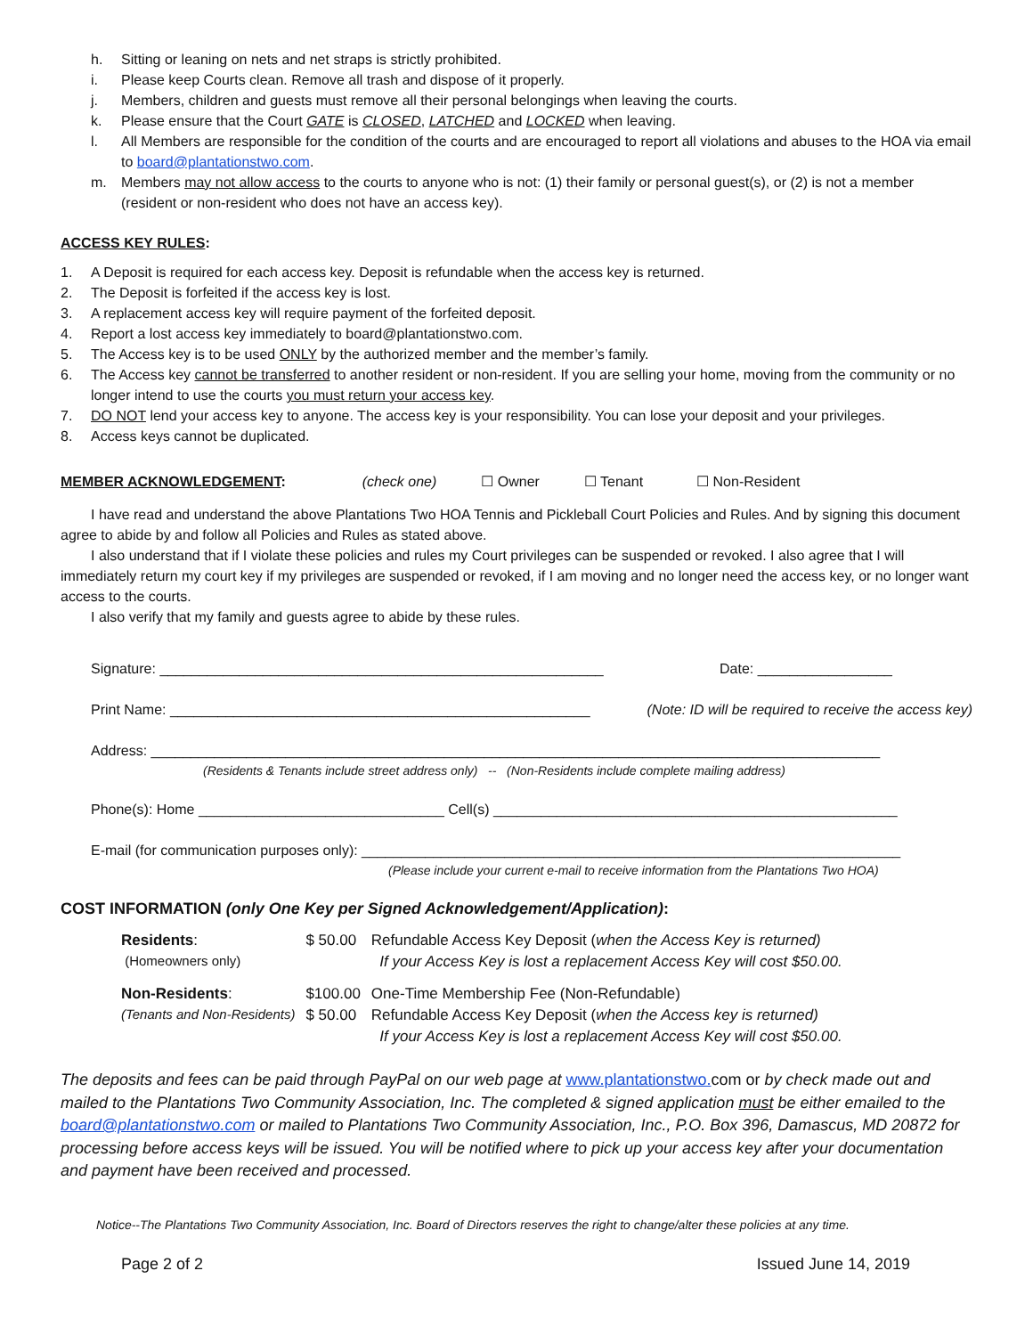h. Sitting or leaning on nets and net straps is strictly prohibited.
i. Please keep Courts clean. Remove all trash and dispose of it properly.
j. Members, children and guests must remove all their personal belongings when leaving the courts.
k. Please ensure that the Court GATE is CLOSED, LATCHED and LOCKED when leaving.
l. All Members are responsible for the condition of the courts and are encouraged to report all violations and abuses to the HOA via email to board@plantationstwo.com.
m. Members may not allow access to the courts to anyone who is not: (1) their family or personal guest(s), or (2) is not a member (resident or non-resident who does not have an access key).
ACCESS KEY RULES:
1. A Deposit is required for each access key. Deposit is refundable when the access key is returned.
2. The Deposit is forfeited if the access key is lost.
3. A replacement access key will require payment of the forfeited deposit.
4. Report a lost access key immediately to board@plantationstwo.com.
5. The Access key is to be used ONLY by the authorized member and the member’s family.
6. The Access key cannot be transferred to another resident or non-resident. If you are selling your home, moving from the community or no longer intend to use the courts you must return your access key.
7. DO NOT lend your access key to anyone. The access key is your responsibility. You can lose your deposit and your privileges.
8. Access keys cannot be duplicated.
MEMBER ACKNOWLEDGEMENT: (check one) ☐ Owner ☐ Tenant ☐ Non-Resident
I have read and understand the above Plantations Two HOA Tennis and Pickleball Court Policies and Rules. And by signing this document agree to abide by and follow all Policies and Rules as stated above.
I also understand that if I violate these policies and rules my Court privileges can be suspended or revoked. I also agree that I will immediately return my court key if my privileges are suspended or revoked, if I am moving and no longer need the access key, or no longer want access to the courts.
I also verify that my family and guests agree to abide by these rules.
Signature: ________________________________________________________ Date: _________________
Print Name: _____________________________________________________ (Note: ID will be required to receive the access key)
Address: ____________________________________________________________________________________________
(Residents & Tenants include street address only) -- (Non-Residents include complete mailing address)
Phone(s): Home _______________________________ Cell(s) ___________________________________________________
E-mail (for communication purposes only): ____________________________________________________________________
(Please include your current e-mail to receive information from the Plantations Two HOA)
COST INFORMATION (only One Key per Signed Acknowledgement/Application):
| Residents : | $ 50.00 | Refundable Access Key Deposit ( when the Access Key is returned) |
| (Homeowners only) | | If your Access Key is lost a replacement Access Key will cost $50.00. |
| Non-Residents : | $100.00 | One-Time Membership Fee (Non-Refundable) |
| (Tenants and Non-Residents) | $ 50.00 | Refundable Access Key Deposit ( when the Access key is returned) |
| | | If your Access Key is lost a replacement Access Key will cost $50.00. |
The deposits and fees can be paid through PayPal on our web page at www.plantationstwo. com or by check made out and mailed to the Plantations Two Community Association, Inc. The completed & signed application must be either emailed to the board@plantationstwo.com or mailed to Plantations Two Community Association, Inc., P.O. Box 396, Damascus, MD 20872 for processing before access keys will be issued. You will be notified where to pick up your access key after your documentation and payment have been received and processed.
Notice--The Plantations Two Community Association, Inc. Board of Directors reserves the right to change/alter these policies at any time.
Page 2 of 2 Issued June 14, 2019